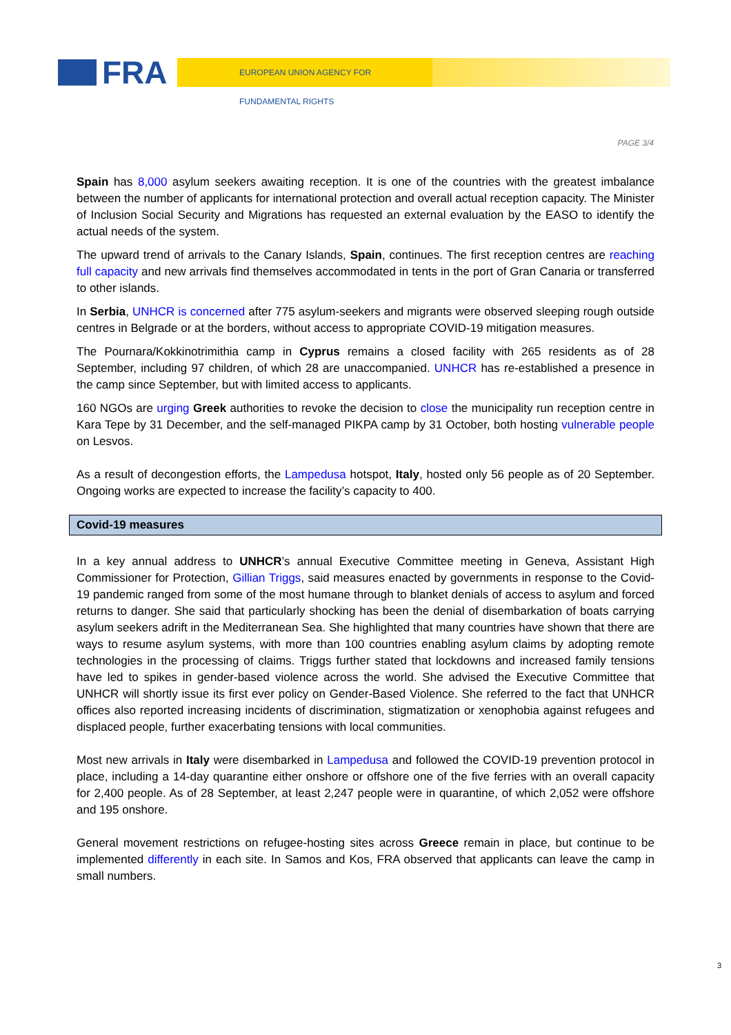FRA EUROPEAN UNION AGENCY FOR FUNDAMENTAL RIGHTS
PAGE 3/4
Spain has 8,000 asylum seekers awaiting reception. It is one of the countries with the greatest imbalance between the number of applicants for international protection and overall actual reception capacity. The Minister of Inclusion Social Security and Migrations has requested an external evaluation by the EASO to identify the actual needs of the system.
The upward trend of arrivals to the Canary Islands, Spain, continues. The first reception centres are reaching full capacity and new arrivals find themselves accommodated in tents in the port of Gran Canaria or transferred to other islands.
In Serbia, UNHCR is concerned after 775 asylum-seekers and migrants were observed sleeping rough outside centres in Belgrade or at the borders, without access to appropriate COVID-19 mitigation measures.
The Pournara/Kokkinotrimithia camp in Cyprus remains a closed facility with 265 residents as of 28 September, including 97 children, of which 28 are unaccompanied. UNHCR has re-established a presence in the camp since September, but with limited access to applicants.
160 NGOs are urging Greek authorities to revoke the decision to close the municipality run reception centre in Kara Tepe by 31 December, and the self-managed PIKPA camp by 31 October, both hosting vulnerable people on Lesvos.
As a result of decongestion efforts, the Lampedusa hotspot, Italy, hosted only 56 people as of 20 September. Ongoing works are expected to increase the facility’s capacity to 400.
Covid-19 measures
In a key annual address to UNHCR’s annual Executive Committee meeting in Geneva, Assistant High Commissioner for Protection, Gillian Triggs, said measures enacted by governments in response to the Covid-19 pandemic ranged from some of the most humane through to blanket denials of access to asylum and forced returns to danger. She said that particularly shocking has been the denial of disembarkation of boats carrying asylum seekers adrift in the Mediterranean Sea. She highlighted that many countries have shown that there are ways to resume asylum systems, with more than 100 countries enabling asylum claims by adopting remote technologies in the processing of claims. Triggs further stated that lockdowns and increased family tensions have led to spikes in gender-based violence across the world. She advised the Executive Committee that UNHCR will shortly issue its first ever policy on Gender-Based Violence. She referred to the fact that UNHCR offices also reported increasing incidents of discrimination, stigmatization or xenophobia against refugees and displaced people, further exacerbating tensions with local communities.
Most new arrivals in Italy were disembarked in Lampedusa and followed the COVID-19 prevention protocol in place, including a 14-day quarantine either onshore or offshore one of the five ferries with an overall capacity for 2,400 people. As of 28 September, at least 2,247 people were in quarantine, of which 2,052 were offshore and 195 onshore.
General movement restrictions on refugee-hosting sites across Greece remain in place, but continue to be implemented differently in each site. In Samos and Kos, FRA observed that applicants can leave the camp in small numbers.
3